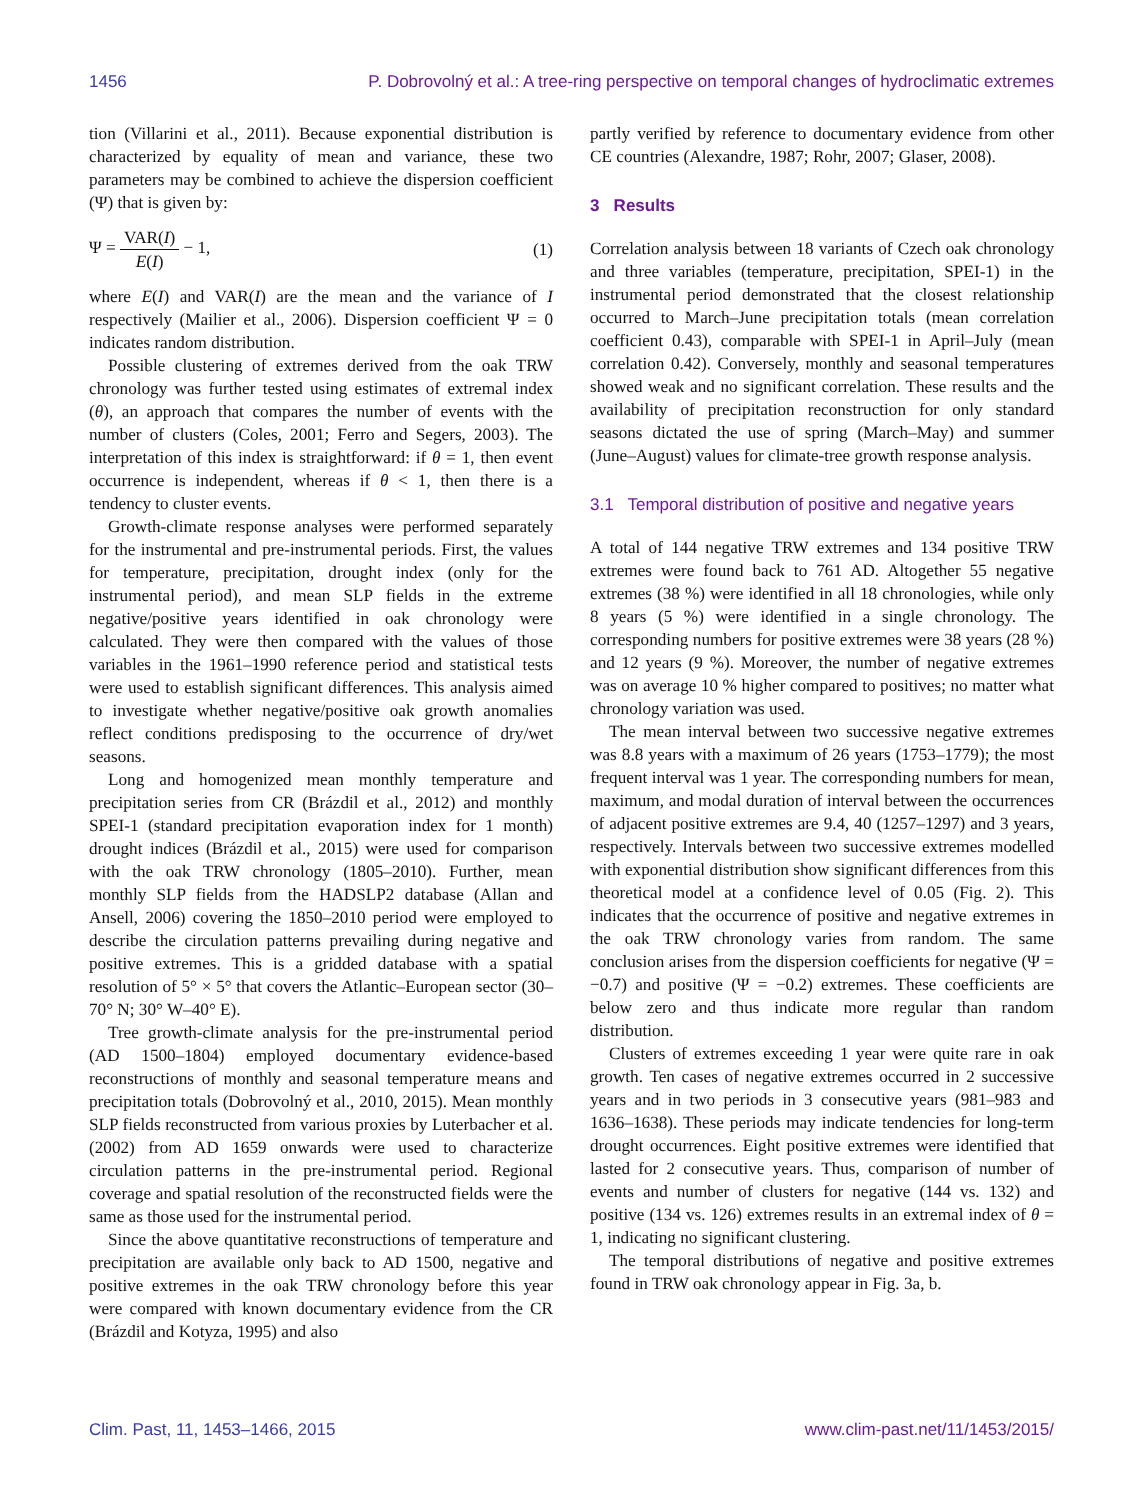1456 P. Dobrovolný et al.: A tree-ring perspective on temporal changes of hydroclimatic extremes
tion (Villarini et al., 2011). Because exponential distribution is characterized by equality of mean and variance, these two parameters may be combined to achieve the dispersion coefficient (Ψ) that is given by:
Ψ = VAR(I) E(I) − 1, (1)
where E(I) and VAR(I) are the mean and the variance of I respectively (Mailier et al., 2006). Dispersion coefficient Ψ = 0 indicates random distribution.
Possible clustering of extremes derived from the oak TRW chronology was further tested using estimates of extremal index (θ), an approach that compares the number of events with the number of clusters (Coles, 2001; Ferro and Segers, 2003). The interpretation of this index is straightforward: if θ = 1, then event occurrence is independent, whereas if θ < 1, then there is a tendency to cluster events.
Growth-climate response analyses were performed separately for the instrumental and pre-instrumental periods. First, the values for temperature, precipitation, drought index (only for the instrumental period), and mean SLP fields in the extreme negative/positive years identified in oak chronology were calculated. They were then compared with the values of those variables in the 1961–1990 reference period and statistical tests were used to establish significant differences. This analysis aimed to investigate whether negative/positive oak growth anomalies reflect conditions predisposing to the occurrence of dry/wet seasons.
Long and homogenized mean monthly temperature and precipitation series from CR (Brázdil et al., 2012) and monthly SPEI-1 (standard precipitation evaporation index for 1 month) drought indices (Brázdil et al., 2015) were used for comparison with the oak TRW chronology (1805–2010). Further, mean monthly SLP fields from the HADSLP2 database (Allan and Ansell, 2006) covering the 1850–2010 period were employed to describe the circulation patterns prevailing during negative and positive extremes. This is a gridded database with a spatial resolution of 5° × 5° that covers the Atlantic–European sector (30–70° N; 30° W–40° E).
Tree growth-climate analysis for the pre-instrumental period (AD 1500–1804) employed documentary evidence-based reconstructions of monthly and seasonal temperature means and precipitation totals (Dobrovolný et al., 2010, 2015). Mean monthly SLP fields reconstructed from various proxies by Luterbacher et al. (2002) from AD 1659 onwards were used to characterize circulation patterns in the pre-instrumental period. Regional coverage and spatial resolution of the reconstructed fields were the same as those used for the instrumental period.
Since the above quantitative reconstructions of temperature and precipitation are available only back to AD 1500, negative and positive extremes in the oak TRW chronology before this year were compared with known documentary evidence from the CR (Brázdil and Kotyza, 1995) and also
partly verified by reference to documentary evidence from other CE countries (Alexandre, 1987; Rohr, 2007; Glaser, 2008).
3 Results
Correlation analysis between 18 variants of Czech oak chronology and three variables (temperature, precipitation, SPEI-1) in the instrumental period demonstrated that the closest relationship occurred to March–June precipitation totals (mean correlation coefficient 0.43), comparable with SPEI-1 in April–July (mean correlation 0.42). Conversely, monthly and seasonal temperatures showed weak and no significant correlation. These results and the availability of precipitation reconstruction for only standard seasons dictated the use of spring (March–May) and summer (June–August) values for climate-tree growth response analysis.
3.1 Temporal distribution of positive and negative years
A total of 144 negative TRW extremes and 134 positive TRW extremes were found back to 761 AD. Altogether 55 negative extremes (38 %) were identified in all 18 chronologies, while only 8 years (5 %) were identified in a single chronology. The corresponding numbers for positive extremes were 38 years (28 %) and 12 years (9 %). Moreover, the number of negative extremes was on average 10 % higher compared to positives; no matter what chronology variation was used.
The mean interval between two successive negative extremes was 8.8 years with a maximum of 26 years (1753–1779); the most frequent interval was 1 year. The corresponding numbers for mean, maximum, and modal duration of interval between the occurrences of adjacent positive extremes are 9.4, 40 (1257–1297) and 3 years, respectively. Intervals between two successive extremes modelled with exponential distribution show significant differences from this theoretical model at a confidence level of 0.05 (Fig. 2). This indicates that the occurrence of positive and negative extremes in the oak TRW chronology varies from random. The same conclusion arises from the dispersion coefficients for negative (Ψ = −0.7) and positive (Ψ = −0.2) extremes. These coefficients are below zero and thus indicate more regular than random distribution.
Clusters of extremes exceeding 1 year were quite rare in oak growth. Ten cases of negative extremes occurred in 2 successive years and in two periods in 3 consecutive years (981–983 and 1636–1638). These periods may indicate tendencies for long-term drought occurrences. Eight positive extremes were identified that lasted for 2 consecutive years. Thus, comparison of number of events and number of clusters for negative (144 vs. 132) and positive (134 vs. 126) extremes results in an extremal index of θ = 1, indicating no significant clustering.
The temporal distributions of negative and positive extremes found in TRW oak chronology appear in Fig. 3a, b.
Clim. Past, 11, 1453–1466, 2015 www.clim-past.net/11/1453/2015/